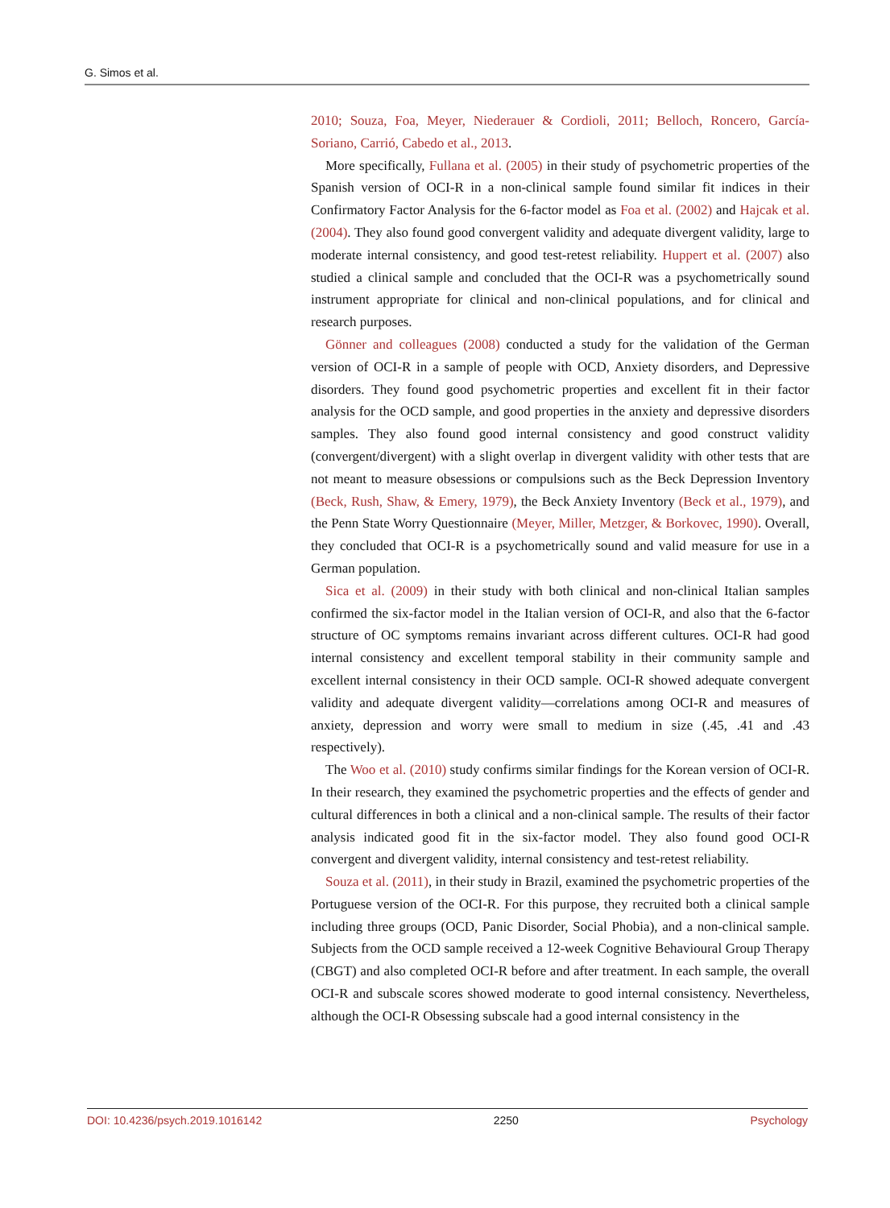G. Simos et al.
2010; Souza, Foa, Meyer, Niederauer & Cordioli, 2011; Belloch, Roncero, García-Soriano, Carrió, Cabedo et al., 2013.
More specifically, Fullana et al. (2005) in their study of psychometric properties of the Spanish version of OCI-R in a non-clinical sample found similar fit indices in their Confirmatory Factor Analysis for the 6-factor model as Foa et al. (2002) and Hajcak et al. (2004). They also found good convergent validity and adequate divergent validity, large to moderate internal consistency, and good test-retest reliability. Huppert et al. (2007) also studied a clinical sample and concluded that the OCI-R was a psychometrically sound instrument appropriate for clinical and non-clinical populations, and for clinical and research purposes.
Gönner and colleagues (2008) conducted a study for the validation of the German version of OCI-R in a sample of people with OCD, Anxiety disorders, and Depressive disorders. They found good psychometric properties and excellent fit in their factor analysis for the OCD sample, and good properties in the anxiety and depressive disorders samples. They also found good internal consistency and good construct validity (convergent/divergent) with a slight overlap in divergent validity with other tests that are not meant to measure obsessions or compulsions such as the Beck Depression Inventory (Beck, Rush, Shaw, & Emery, 1979), the Beck Anxiety Inventory (Beck et al., 1979), and the Penn State Worry Questionnaire (Meyer, Miller, Metzger, & Borkovec, 1990). Overall, they concluded that OCI-R is a psychometrically sound and valid measure for use in a German population.
Sica et al. (2009) in their study with both clinical and non-clinical Italian samples confirmed the six-factor model in the Italian version of OCI-R, and also that the 6-factor structure of OC symptoms remains invariant across different cultures. OCI-R had good internal consistency and excellent temporal stability in their community sample and excellent internal consistency in their OCD sample. OCI-R showed adequate convergent validity and adequate divergent validity—correlations among OCI-R and measures of anxiety, depression and worry were small to medium in size (.45, .41 and .43 respectively).
The Woo et al. (2010) study confirms similar findings for the Korean version of OCI-R. In their research, they examined the psychometric properties and the effects of gender and cultural differences in both a clinical and a non-clinical sample. The results of their factor analysis indicated good fit in the six-factor model. They also found good OCI-R convergent and divergent validity, internal consistency and test-retest reliability.
Souza et al. (2011), in their study in Brazil, examined the psychometric properties of the Portuguese version of the OCI-R. For this purpose, they recruited both a clinical sample including three groups (OCD, Panic Disorder, Social Phobia), and a non-clinical sample. Subjects from the OCD sample received a 12-week Cognitive Behavioural Group Therapy (CBGT) and also completed OCI-R before and after treatment. In each sample, the overall OCI-R and subscale scores showed moderate to good internal consistency. Nevertheless, although the OCI-R Obsessing subscale had a good internal consistency in the
DOI: 10.4236/psych.2019.1016142 2250 Psychology